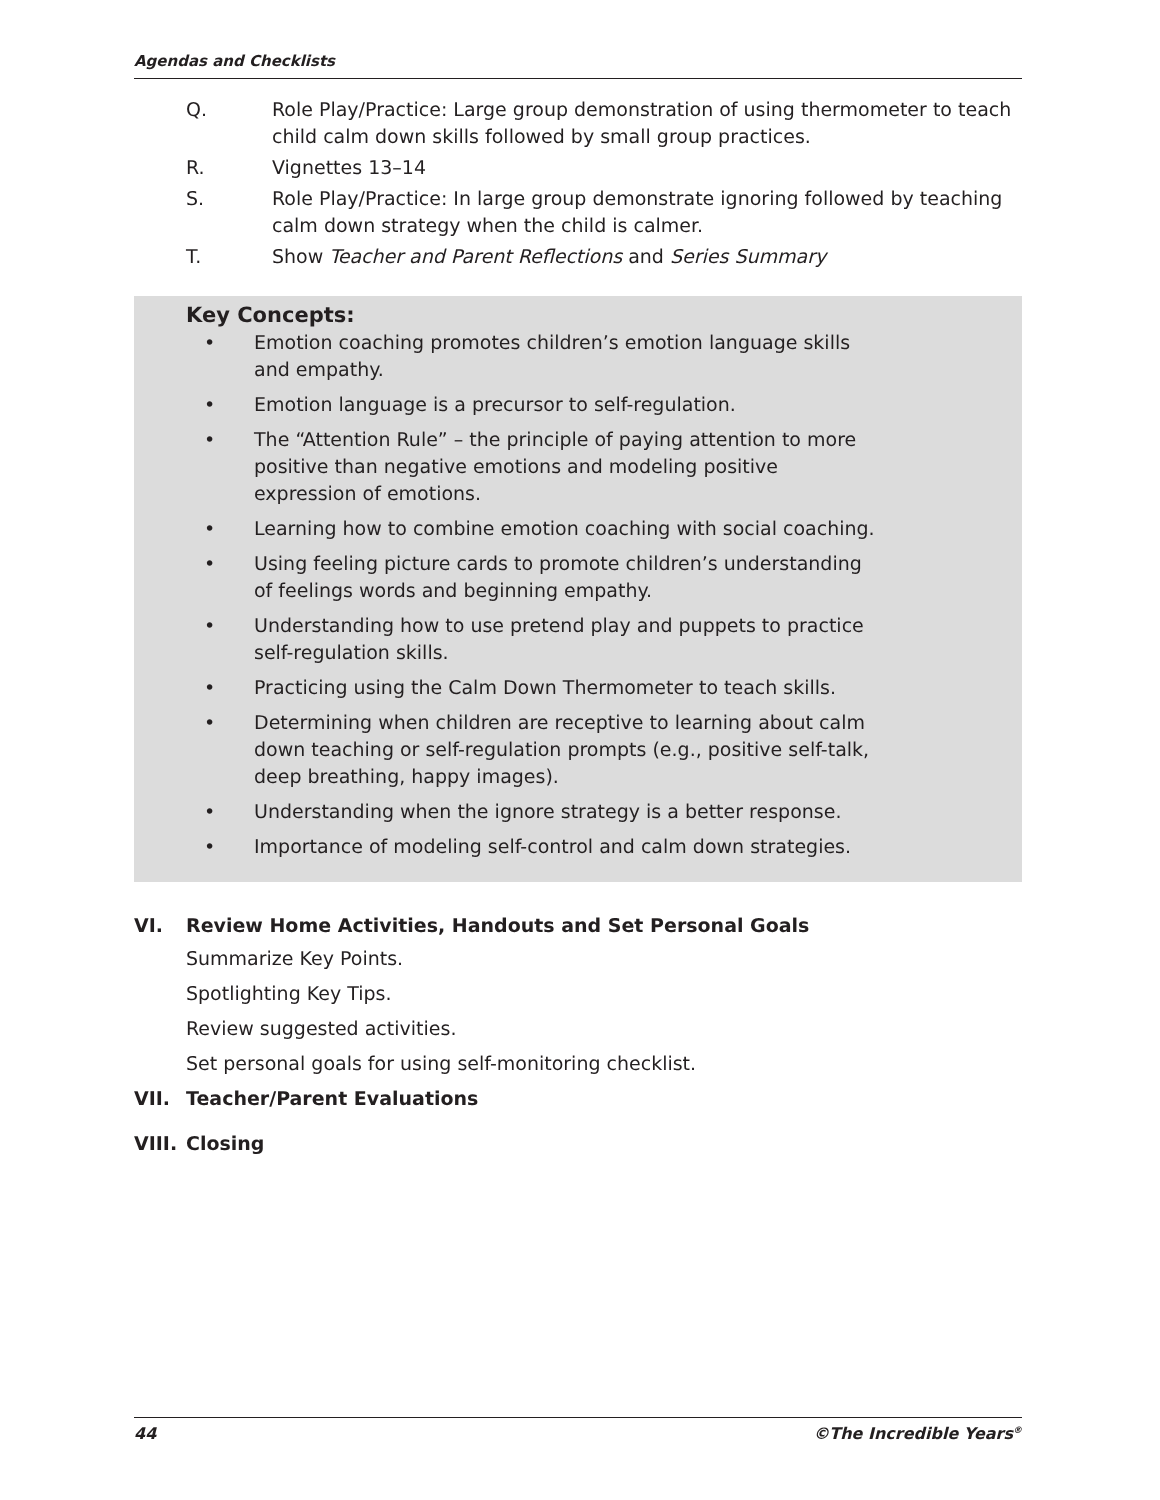Agendas and Checklists
Q. Role Play/Practice: Large group demonstration of using thermometer to teach child calm down skills followed by small group practices.
R. Vignettes 13–14
S. Role Play/Practice: In large group demonstrate ignoring followed by teaching calm down strategy when the child is calmer.
T. Show Teacher and Parent Reflections and Series Summary
Key Concepts:
• Emotion coaching promotes children’s emotion language skills and empathy.
• Emotion language is a precursor to self-regulation.
• The “Attention Rule” – the principle of paying attention to more positive than negative emotions and modeling positive expression of emotions.
• Learning how to combine emotion coaching with social coaching.
• Using feeling picture cards to promote children’s understanding of feelings words and beginning empathy.
• Understanding how to use pretend play and puppets to practice self-regulation skills.
• Practicing using the Calm Down Thermometer to teach skills.
• Determining when children are receptive to learning about calm down teaching or self-regulation prompts (e.g., positive self-talk, deep breathing, happy images).
• Understanding when the ignore strategy is a better response.
• Importance of modeling self-control and calm down strategies.
VI. Review Home Activities, Handouts and Set Personal Goals
Summarize Key Points.
Spotlighting Key Tips.
Review suggested activities.
Set personal goals for using self-monitoring checklist.
VII. Teacher/Parent Evaluations
VIII. Closing
44 ©The Incredible Years<sup>®</sup>